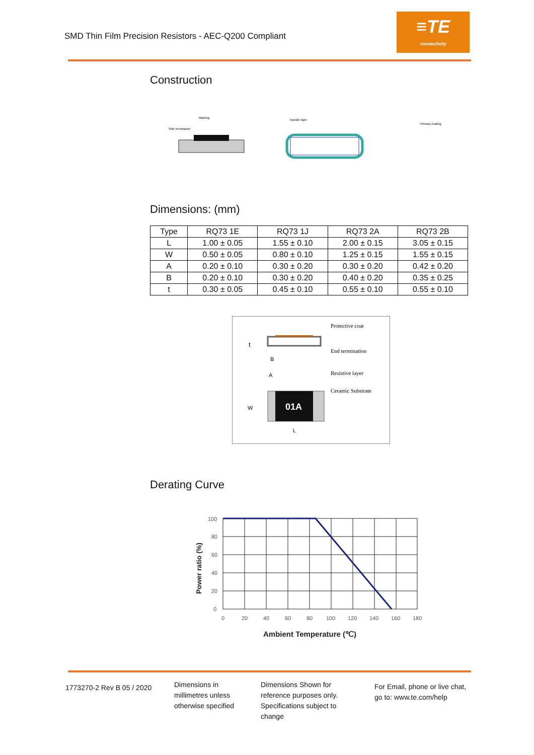SMD Thin Film Precision Resistors - AEC-Q200 Compliant
≡TE
connectivity
Construction
Side termination
Marking
Topside layer
Primary coating
Dimensions: (mm)
| Type | RQ73 1E | RQ73 1J | RQ73 2A | RQ73 2B |
| --- | --- | --- | --- | --- |
| L | 1.00 ± 0.05 | 1.55 ± 0.10 | 2.00 ± 0.15 | 3.05 ± 0.15 |
| W | 0.50 ± 0.05 | 0.80 ± 0.10 | 1.25 ± 0.15 | 1.55 ± 0.15 |
| A | 0.20 ± 0.10 | 0.30 ± 0.20 | 0.30 ± 0.20 | 0.42 ± 0.20 |
| B | 0.20 ± 0.10 | 0.30 ± 0.20 | 0.40 ± 0.20 | 0.35 ± 0.25 |
| t | 0.30 ± 0.05 | 0.45 ± 0.10 | 0.55 ± 0.10 | 0.55 ± 0.10 |
01A
t
B
A
W
L
Protective coat
End termination
Resistive layer
Ceramic Substrate
Derating Curve
100
80
60
40
20
0
0
20
40
60
80
100
120
140
160
180
Ambient Temperature (℃)
Power ratio (%)
1773270-2 Rev B 05 / 2020
Dimensions in
millimetres unless
otherwise specified
Dimensions Shown for
reference purposes only.
Specifications subject to
change
For Email, phone or live chat,
go to: www.te.com/help